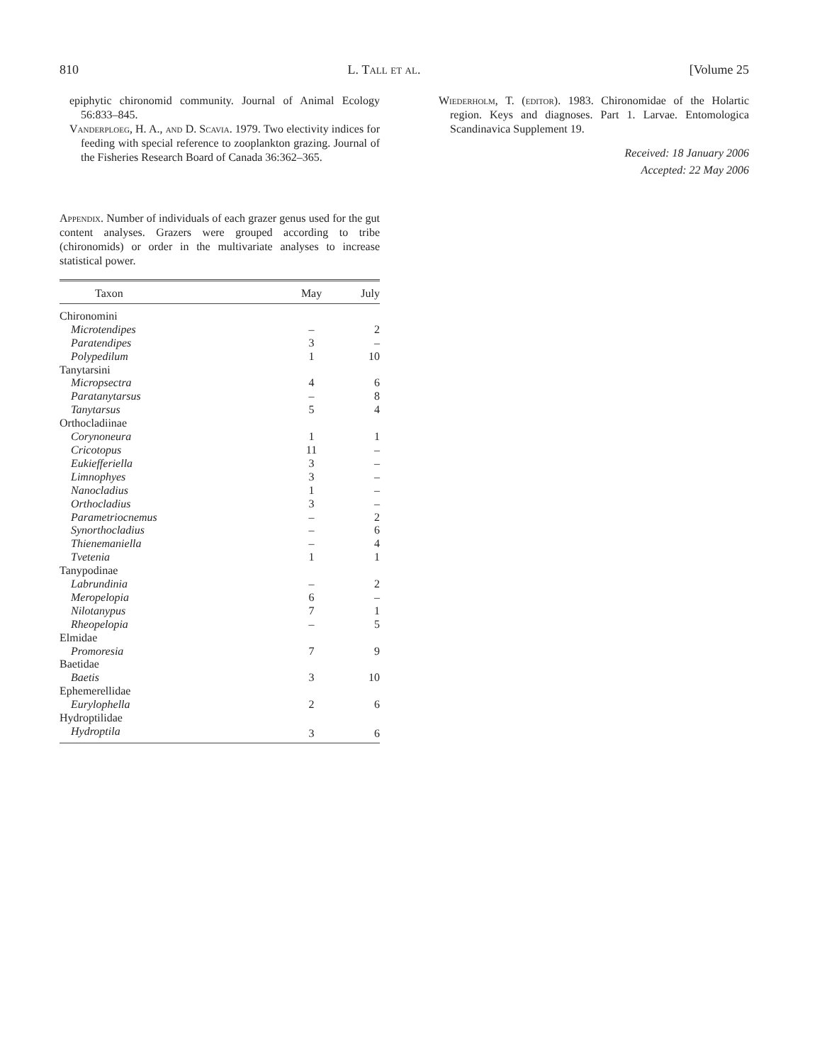810 L. Tall et al. [Volume 25
epiphytic chironomid community. Journal of Animal Ecology 56:833–845.
Vanderploeg, H. A., and D. Scavia. 1979. Two electivity indices for feeding with special reference to zooplankton grazing. Journal of the Fisheries Research Board of Canada 36:362–365.
Appendix. Number of individuals of each grazer genus used for the gut content analyses. Grazers were grouped according to tribe (chironomids) or order in the multivariate analyses to increase statistical power.
| Taxon | May | July |
| --- | --- | --- |
| Chironomini | | |
| Microtendipes | – | 2 |
| Paratendipes | 3 | – |
| Polypedilum | 1 | 10 |
| Tanytarsini | | |
| Micropsectra | 4 | 6 |
| Paratanytarsus | – | 8 |
| Tanytarsus | 5 | 4 |
| Orthocladiinae | | |
| Corynoneura | 1 | 1 |
| Cricotopus | 11 | – |
| Eukiefferiella | 3 | – |
| Limnophyes | 3 | – |
| Nanocladius | 1 | – |
| Orthocladius | 3 | – |
| Parametriocnemus | – | 2 |
| Synorthocladius | – | 6 |
| Thienemaniella | – | 4 |
| Tvetenia | 1 | 1 |
| Tanypodinae | | |
| Labrundinia | – | 2 |
| Meropelopia | 6 | – |
| Nilotanypus | 7 | 1 |
| Rheopelopia | – | 5 |
| Elmidae | | |
| Promoresia | 7 | 9 |
| Baetidae | | |
| Baetis | 3 | 10 |
| Ephemerellidae | | |
| Eurylophella | 2 | 6 |
| Hydroptilidae | | |
| Hydroptila | 3 | 6 |
Wiederholm, T. (editor). 1983. Chironomidae of the Holartic region. Keys and diagnoses. Part 1. Larvae. Entomologica Scandinavica Supplement 19.
Received: 18 January 2006
Accepted: 22 May 2006